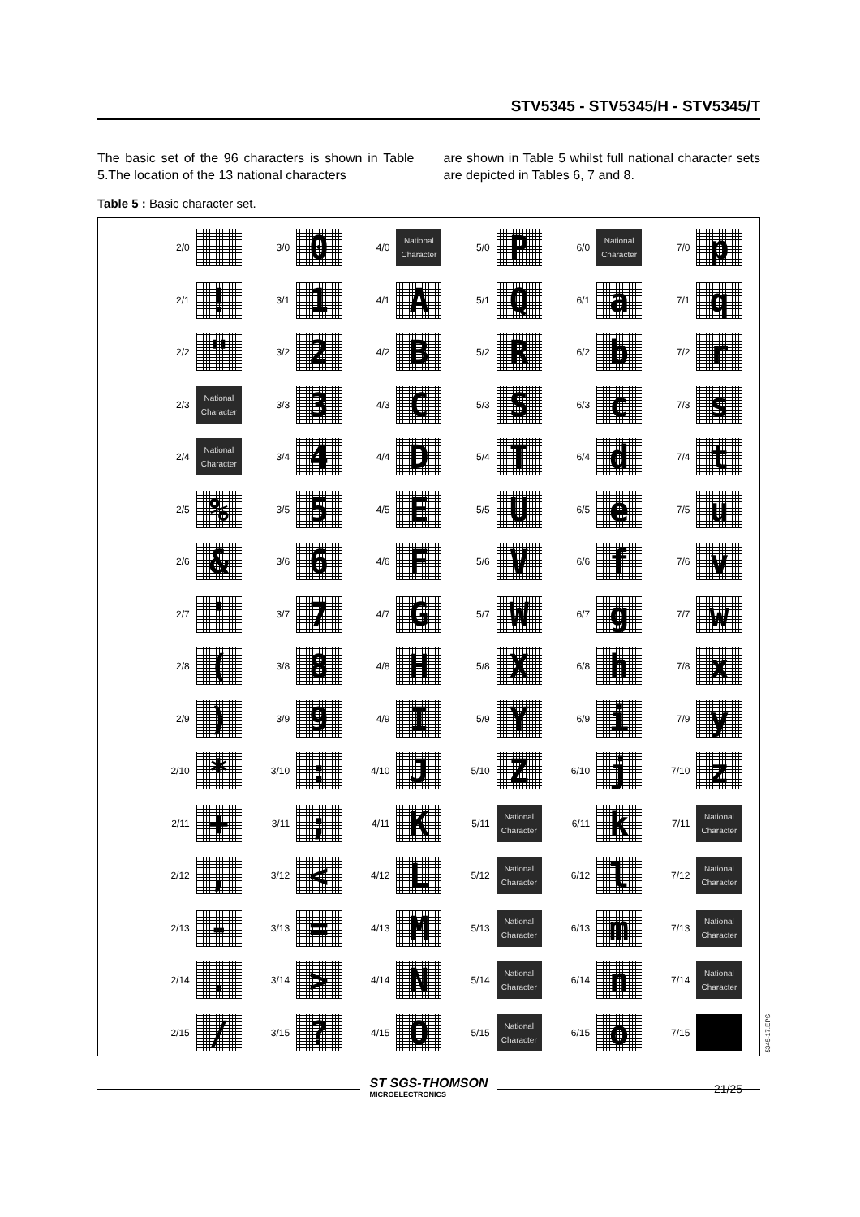STV5345 - STV5345/H - STV5345/T
The basic set of the 96 characters is shown in Table 5.The location of the 13 national characters
are shown in Table 5 whilst full national character sets are depicted in Tables 6, 7 and 8.
Table 5 : Basic character set.
| 2/0 | | 3/0 | 0 | 4/0 | National Character | 5/0 | P | 6/0 | National Character | 7/0 | p |
| 2/1 | ! | 3/1 | 1 | 4/1 | A | 5/1 | Q | 6/1 | a | 7/1 | q |
| 2/2 | " | 3/2 | 2 | 4/2 | B | 5/2 | R | 6/2 | b | 7/2 | r |
| 2/3 | National Character | 3/3 | 3 | 4/3 | C | 5/3 | S | 6/3 | c | 7/3 | s |
| 2/4 | National Character | 3/4 | 4 | 4/4 | D | 5/4 | T | 6/4 | d | 7/4 | t |
| 2/5 | % | 3/5 | 5 | 4/5 | E | 5/5 | U | 6/5 | e | 7/5 | u |
| 2/6 | & | 3/6 | 6 | 4/6 | F | 5/6 | V | 6/6 | f | 7/6 | v |
| 2/7 | ' | 3/7 | 7 | 4/7 | G | 5/7 | W | 6/7 | g | 7/7 | w |
| 2/8 | ( | 3/8 | 8 | 4/8 | H | 5/8 | X | 6/8 | h | 7/8 | x |
| 2/9 | ) | 3/9 | 9 | 4/9 | I | 5/9 | Y | 6/9 | i | 7/9 | y |
| 2/10 | * | 3/10 | : | 4/10 | J | 5/10 | Z | 6/10 | j | 7/10 | z |
| 2/11 | + | 3/11 | ; | 4/11 | K | 5/11 | National Character | 6/11 | k | 7/11 | National Character |
| 2/12 | , | 3/12 | < | 4/12 | L | 5/12 | National Character | 6/12 | l | 7/12 | National Character |
| 2/13 | - | 3/13 | = | 4/13 | M | 5/13 | National Character | 6/13 | m | 7/13 | National Character |
| 2/14 | . | 3/14 | > | 4/14 | N | 5/14 | National Character | 6/14 | n | 7/14 | National Character |
| 2/15 | / | 3/15 | ? | 4/15 | O | 5/15 | National Character | 6/15 | o | 7/15 | |
5345-17.EPS
21/25
ST SGS-THOMSON
MICROELECTRONICS